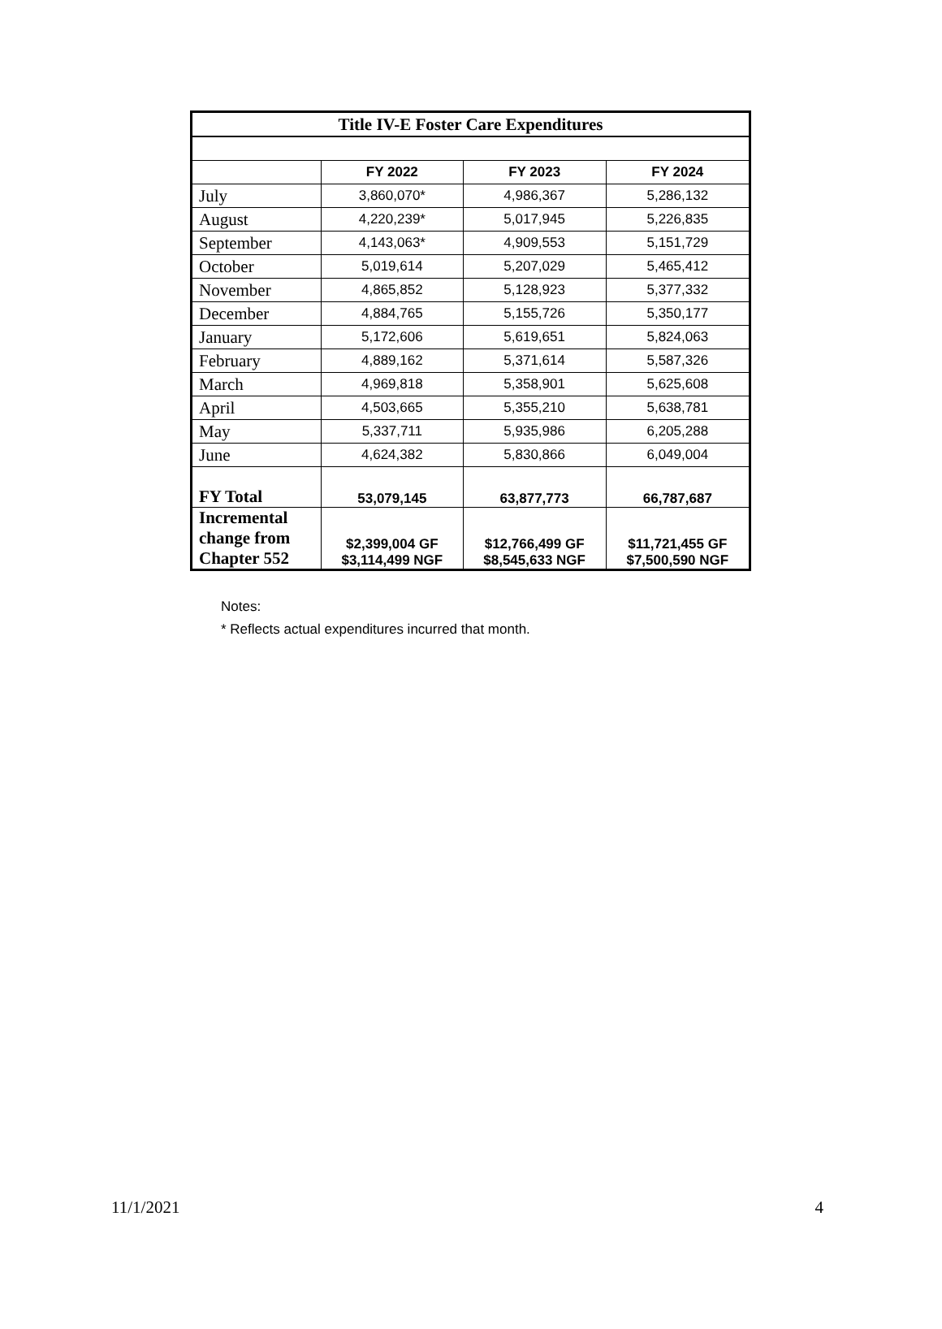| Title IV-E Foster Care Expenditures | | | |
| | FY 2022 | FY 2023 | FY 2024 |
| July | 3,860,070* | 4,986,367 | 5,286,132 |
| August | 4,220,239* | 5,017,945 | 5,226,835 |
| September | 4,143,063* | 4,909,553 | 5,151,729 |
| October | 5,019,614 | 5,207,029 | 5,465,412 |
| November | 4,865,852 | 5,128,923 | 5,377,332 |
| December | 4,884,765 | 5,155,726 | 5,350,177 |
| January | 5,172,606 | 5,619,651 | 5,824,063 |
| February | 4,889,162 | 5,371,614 | 5,587,326 |
| March | 4,969,818 | 5,358,901 | 5,625,608 |
| April | 4,503,665 | 5,355,210 | 5,638,781 |
| May | 5,337,711 | 5,935,986 | 6,205,288 |
| June | 4,624,382 | 5,830,866 | 6,049,004 |
| FY Total | 53,079,145 | 63,877,773 | 66,787,687 |
| Incremental change from Chapter 552 | $2,399,004 GF $3,114,499 NGF | $12,766,499 GF $8,545,633 NGF | $11,721,455 GF $7,500,590 NGF |
Notes:
* Reflects actual expenditures incurred that month.
11/1/2021 4